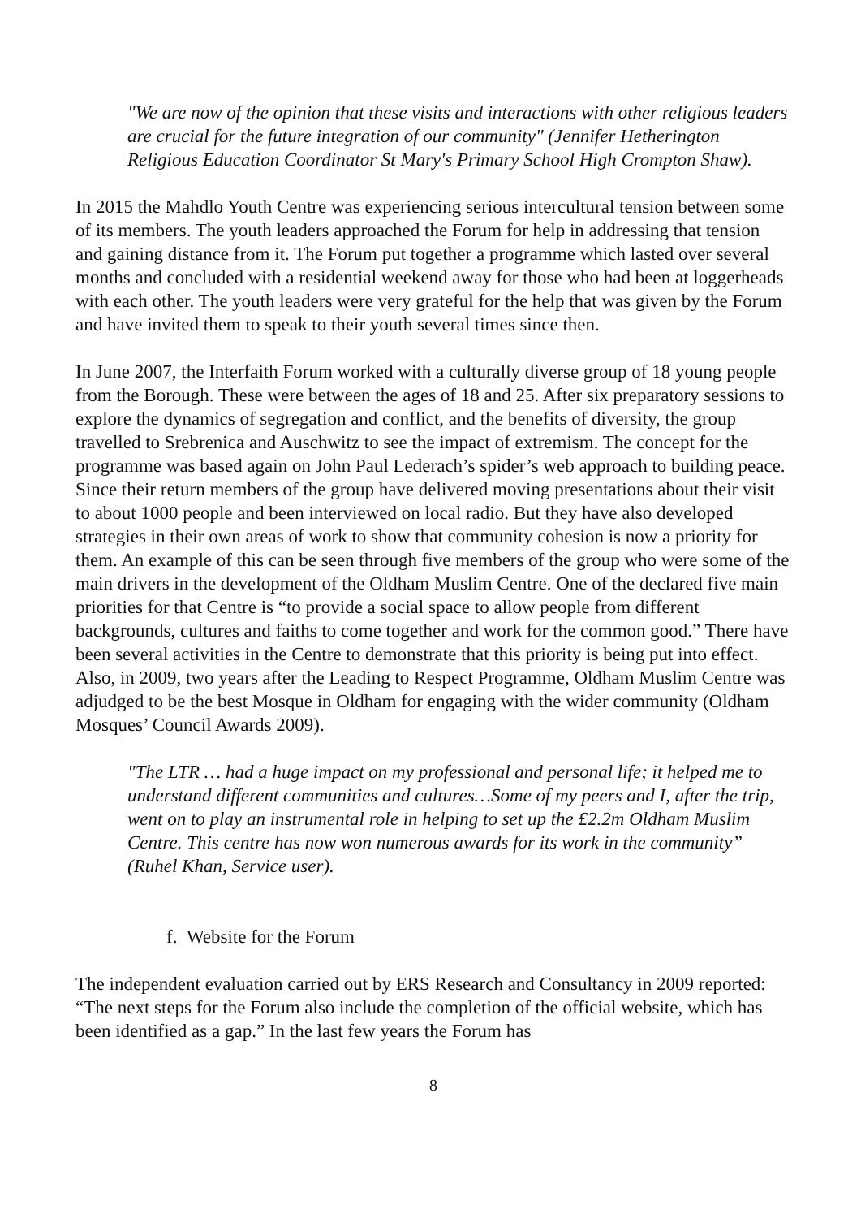"We are now of the opinion that these visits and interactions with other religious leaders are crucial for the future integration of our community" (Jennifer Hetherington Religious Education Coordinator St Mary's Primary School High Crompton Shaw).
In 2015 the Mahdlo Youth Centre was experiencing serious intercultural tension between some of its members. The youth leaders approached the Forum for help in addressing that tension and gaining distance from it. The Forum put together a programme which lasted over several months and concluded with a residential weekend away for those who had been at loggerheads with each other. The youth leaders were very grateful for the help that was given by the Forum and have invited them to speak to their youth several times since then.
In June 2007, the Interfaith Forum worked with a culturally diverse group of 18 young people from the Borough. These were between the ages of 18 and 25. After six preparatory sessions to explore the dynamics of segregation and conflict, and the benefits of diversity, the group travelled to Srebrenica and Auschwitz to see the impact of extremism. The concept for the programme was based again on John Paul Lederach’s spider’s web approach to building peace. Since their return members of the group have delivered moving presentations about their visit to about 1000 people and been interviewed on local radio. But they have also developed strategies in their own areas of work to show that community cohesion is now a priority for them. An example of this can be seen through five members of the group who were some of the main drivers in the development of the Oldham Muslim Centre. One of the declared five main priorities for that Centre is “to provide a social space to allow people from different backgrounds, cultures and faiths to come together and work for the common good.” There have been several activities in the Centre to demonstrate that this priority is being put into effect. Also, in 2009, two years after the Leading to Respect Programme, Oldham Muslim Centre was adjudged to be the best Mosque in Oldham for engaging with the wider community (Oldham Mosques’ Council Awards 2009).
"The LTR … had a huge impact on my professional and personal life; it helped me to understand different communities and cultures…Some of my peers and I, after the trip, went on to play an instrumental role in helping to set up the £2.2m Oldham Muslim Centre. This centre has now won numerous awards for its work in the community” (Ruhel Khan, Service user).
f. Website for the Forum
The independent evaluation carried out by ERS Research and Consultancy in 2009 reported: “The next steps for the Forum also include the completion of the official website, which has been identified as a gap.” In the last few years the Forum has
8